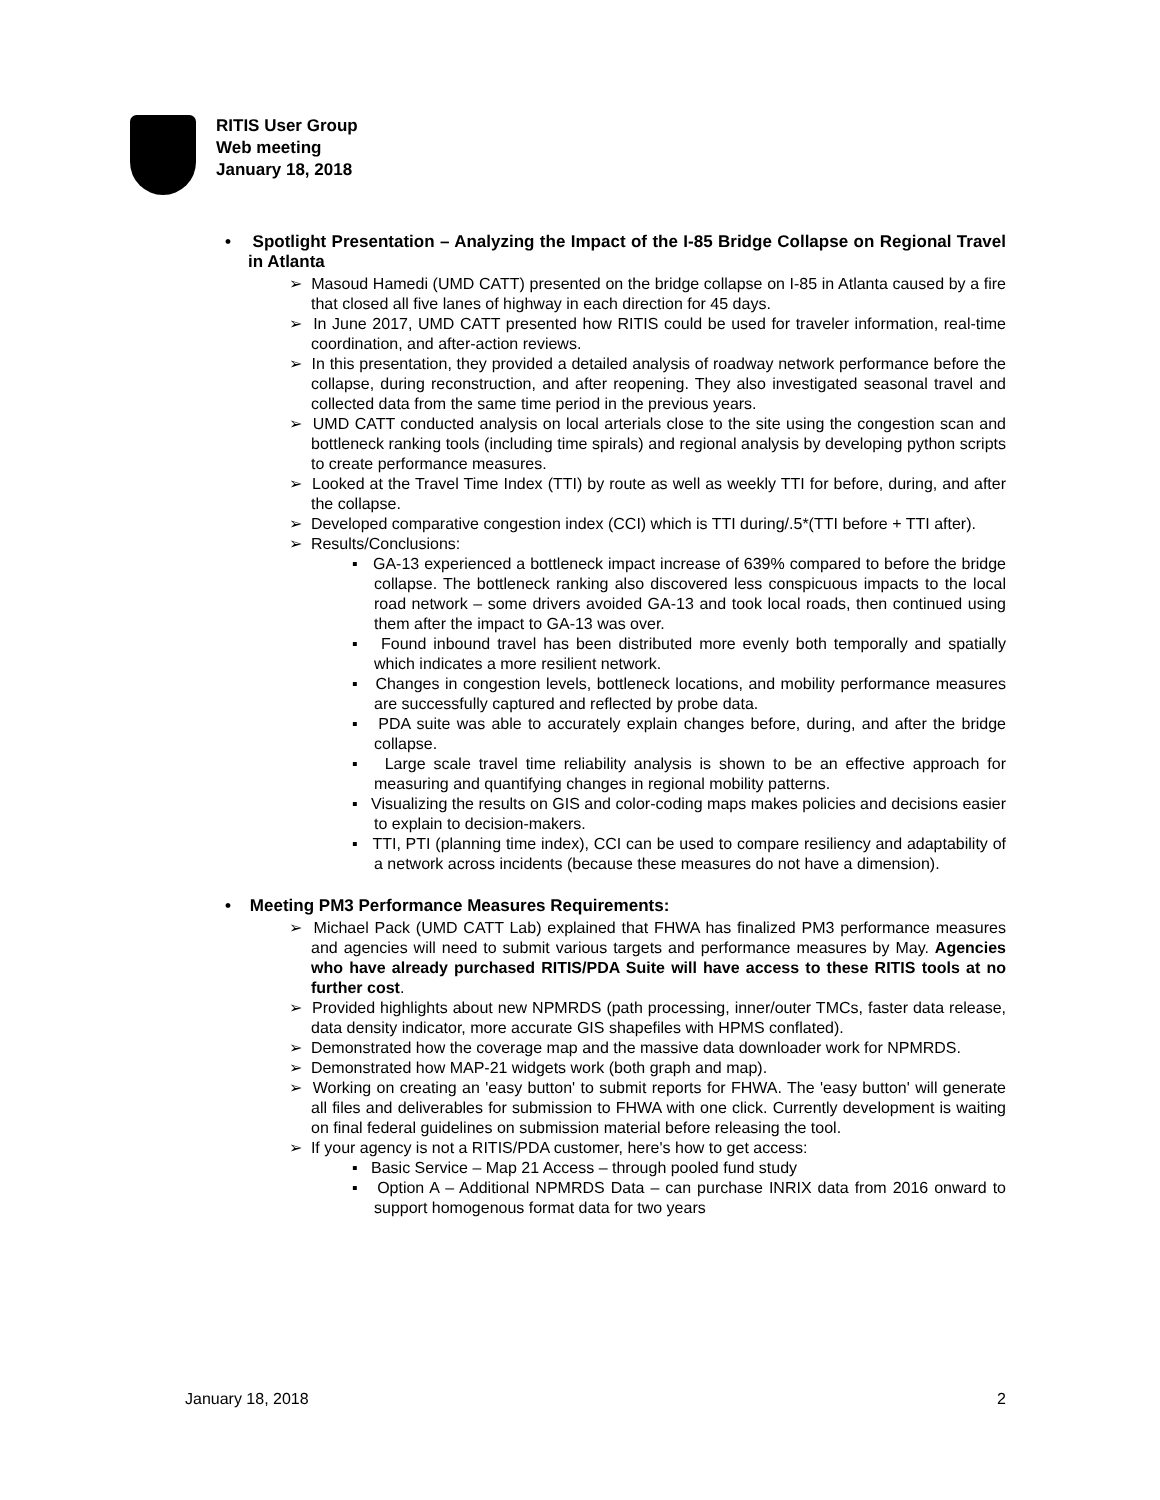RITIS User Group
Web meeting
January 18, 2018
• Spotlight Presentation – Analyzing the Impact of the I-85 Bridge Collapse on Regional Travel in Atlanta
➢ Masoud Hamedi (UMD CATT) presented on the bridge collapse on I-85 in Atlanta caused by a fire that closed all five lanes of highway in each direction for 45 days.
➢ In June 2017, UMD CATT presented how RITIS could be used for traveler information, real-time coordination, and after-action reviews.
➢ In this presentation, they provided a detailed analysis of roadway network performance before the collapse, during reconstruction, and after reopening. They also investigated seasonal travel and collected data from the same time period in the previous years.
➢ UMD CATT conducted analysis on local arterials close to the site using the congestion scan and bottleneck ranking tools (including time spirals) and regional analysis by developing python scripts to create performance measures.
➢ Looked at the Travel Time Index (TTI) by route as well as weekly TTI for before, during, and after the collapse.
➢ Developed comparative congestion index (CCI) which is TTI during/.5*(TTI before + TTI after).
➢ Results/Conclusions:
▪ GA-13 experienced a bottleneck impact increase of 639% compared to before the bridge collapse. The bottleneck ranking also discovered less conspicuous impacts to the local road network – some drivers avoided GA-13 and took local roads, then continued using them after the impact to GA-13 was over.
▪ Found inbound travel has been distributed more evenly both temporally and spatially which indicates a more resilient network.
▪ Changes in congestion levels, bottleneck locations, and mobility performance measures are successfully captured and reflected by probe data.
▪ PDA suite was able to accurately explain changes before, during, and after the bridge collapse.
▪ Large scale travel time reliability analysis is shown to be an effective approach for measuring and quantifying changes in regional mobility patterns.
▪ Visualizing the results on GIS and color-coding maps makes policies and decisions easier to explain to decision-makers.
▪ TTI, PTI (planning time index), CCI can be used to compare resiliency and adaptability of a network across incidents (because these measures do not have a dimension).
• Meeting PM3 Performance Measures Requirements:
➢ Michael Pack (UMD CATT Lab) explained that FHWA has finalized PM3 performance measures and agencies will need to submit various targets and performance measures by May. Agencies who have already purchased RITIS/PDA Suite will have access to these RITIS tools at no further cost.
➢ Provided highlights about new NPMRDS (path processing, inner/outer TMCs, faster data release, data density indicator, more accurate GIS shapefiles with HPMS conflated).
➢ Demonstrated how the coverage map and the massive data downloader work for NPMRDS.
➢ Demonstrated how MAP-21 widgets work (both graph and map).
➢ Working on creating an 'easy button' to submit reports for FHWA. The 'easy button' will generate all files and deliverables for submission to FHWA with one click. Currently development is waiting on final federal guidelines on submission material before releasing the tool.
➢ If your agency is not a RITIS/PDA customer, here's how to get access:
▪ Basic Service – Map 21 Access – through pooled fund study
▪ Option A – Additional NPMRDS Data – can purchase INRIX data from 2016 onward to support homogenous format data for two years
January 18, 2018 2